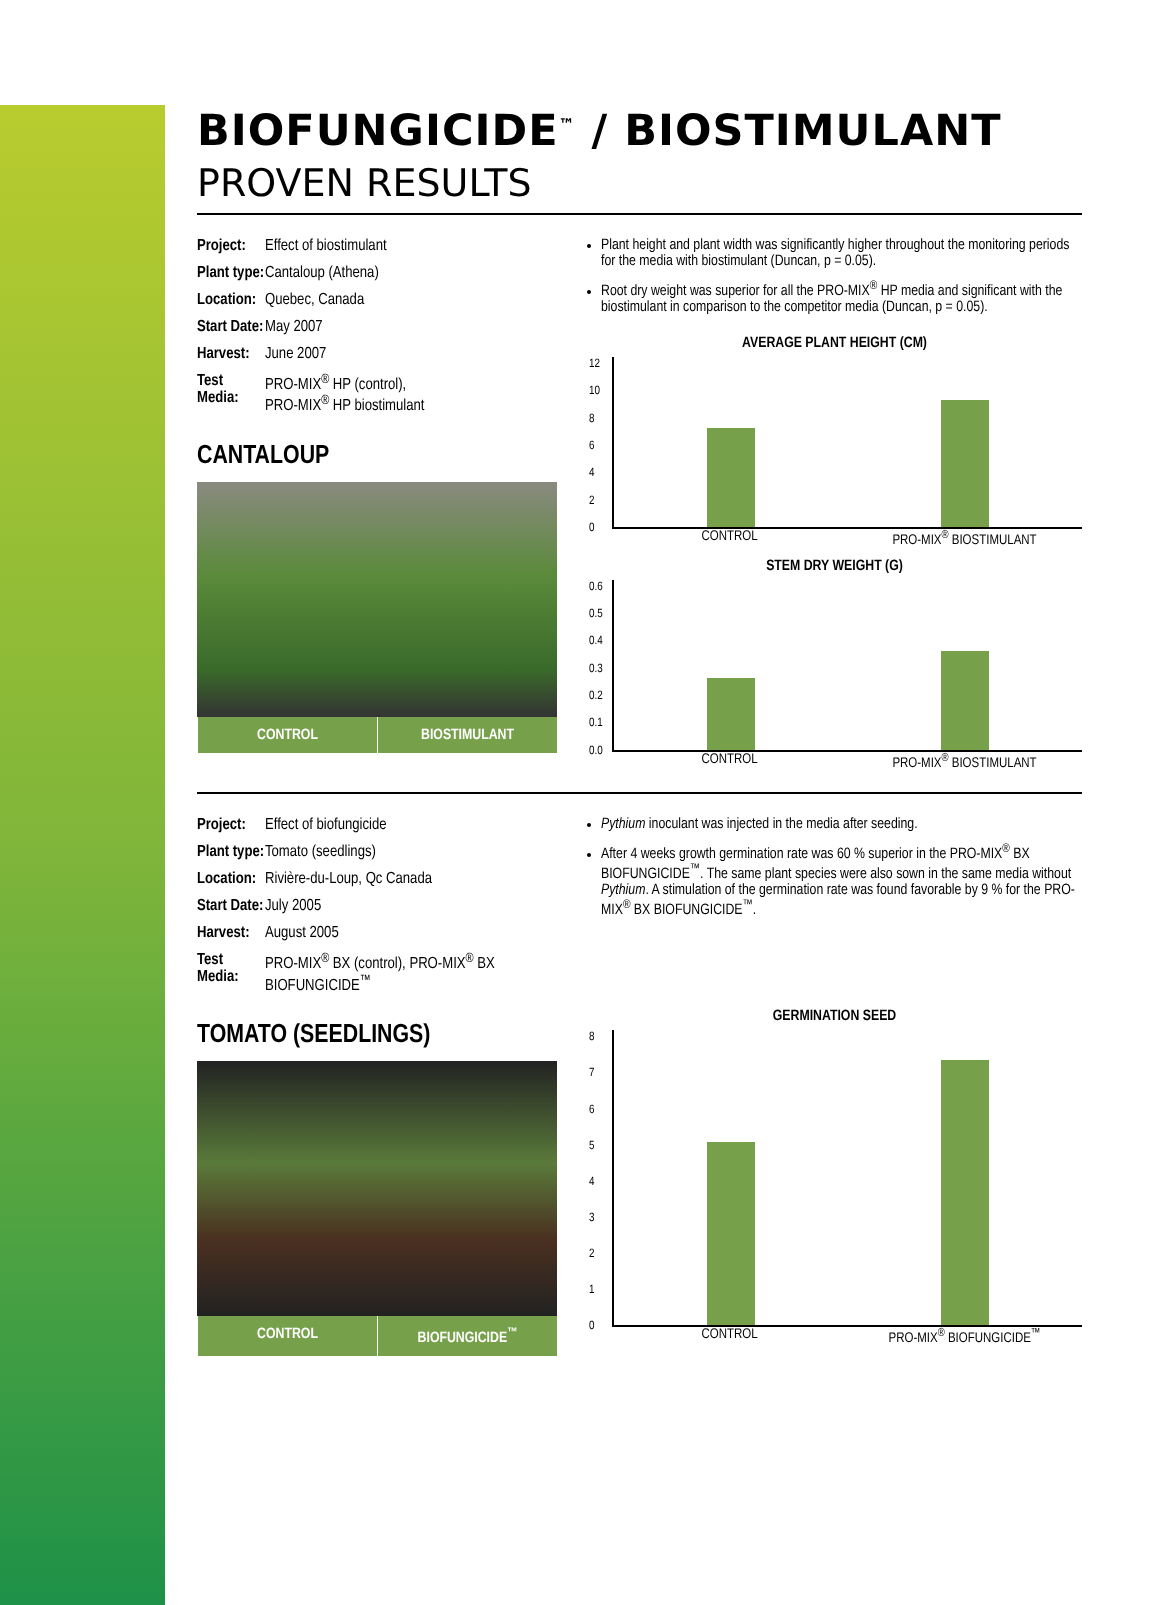BIOFUNGICIDE<sup>™</sup> / BIOSTIMULANT
PROVEN RESULTS
Project: Effect of biostimulant
Plant type: Cantaloup (Athena)
Location: Quebec, Canada
Start Date: May 2007
Harvest: June 2007
Test Media: PRO-MIX<sup>®</sup> HP (control),
PRO-MIX<sup>®</sup> HP biostimulant
CANTALOUP
CONTROL BIOSTIMULANT
Plant height and plant width was significantly higher throughout the monitoring periods for the media with biostimulant (Duncan, p = 0.05).
Root dry weight was superior for all the PRO-MIX<sup>®</sup> HP media and significant with the biostimulant in comparison to the competitor media (Duncan, p = 0.05).
AVERAGE PLANT HEIGHT (CM)
12
10
86420
CONTROL PRO-MIX<sup>®</sup> BIOSTIMULANT
STEM DRY WEIGHT (G)
0.6
0.5
0.4
0.3
0.2
0.1
0.0
CONTROL PRO-MIX<sup>®</sup> BIOSTIMULANT
Project: Effect of biofungicide
Plant type: Tomato (seedlings)
Location: Rivière-du-Loup, Qc Canada
Start Date: July 2005
Harvest: August 2005
Test Media: PRO-MIX<sup>®</sup> BX (control), PRO-MIX<sup>®</sup> BX BIOFUNGICIDE<sup>™</sup>
TOMATO (SEEDLINGS)
CONTROL BIOFUNGICIDE<sup>™</sup>
Pythium inoculant was injected in the media after seeding.
After 4 weeks growth germination rate was 60 % superior in the PRO-MIX<sup>®</sup> BX BIOFUNGICIDE<sup>™</sup>. The same plant species were also sown in the same media without Pythium. A stimulation of the germination rate was found favorable by 9 % for the PRO-MIX<sup>®</sup> BX BIOFUNGICIDE<sup>™</sup>.
GERMINATION SEED
876543210
CONTROL PRO-MIX<sup>®</sup> BIOFUNGICIDE<sup>™</sup>